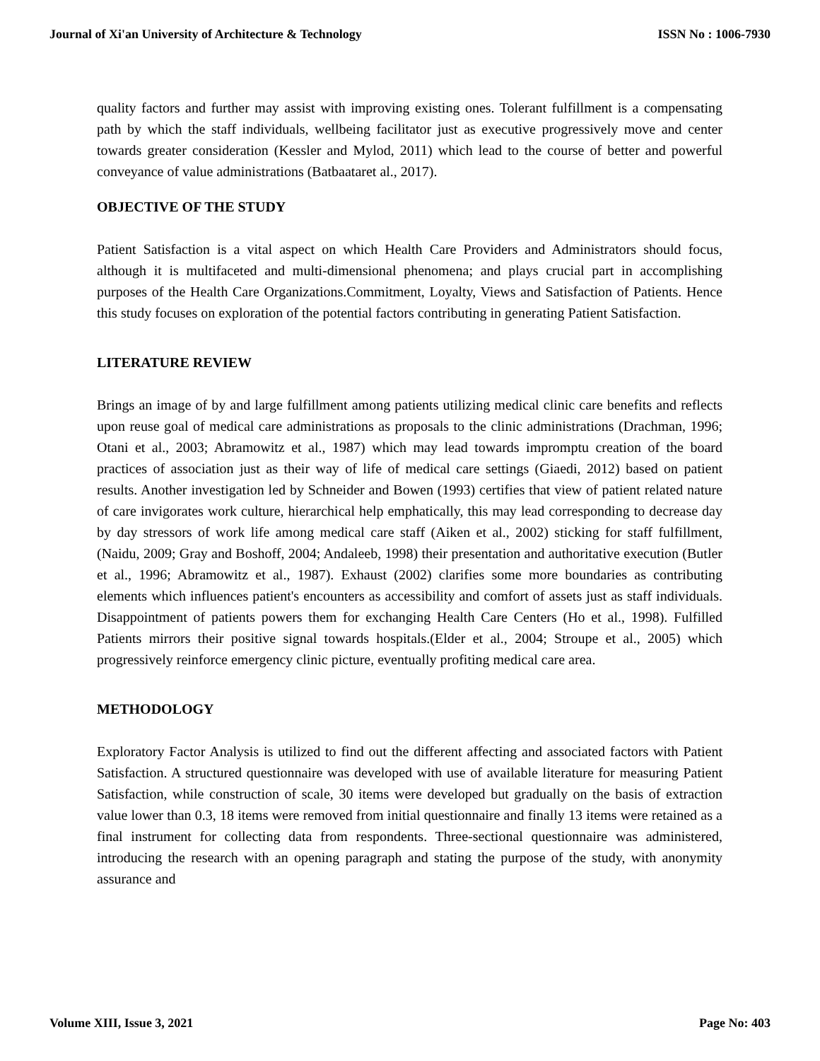Journal of Xi'an University of Architecture & Technology ISSN No : 1006-7930
quality factors and further may assist with improving existing ones. Tolerant fulfillment is a compensating path by which the staff individuals, wellbeing facilitator just as executive progressively move and center towards greater consideration (Kessler and Mylod, 2011) which lead to the course of better and powerful conveyance of value administrations (Batbaataret al., 2017).
OBJECTIVE OF THE STUDY
Patient Satisfaction is a vital aspect on which Health Care Providers and Administrators should focus, although it is multifaceted and multi-dimensional phenomena; and plays crucial part in accomplishing purposes of the Health Care Organizations.Commitment, Loyalty, Views and Satisfaction of Patients. Hence this study focuses on exploration of the potential factors contributing in generating Patient Satisfaction.
LITERATURE REVIEW
Brings an image of by and large fulfillment among patients utilizing medical clinic care benefits and reflects upon reuse goal of medical care administrations as proposals to the clinic administrations (Drachman, 1996; Otani et al., 2003; Abramowitz et al., 1987) which may lead towards impromptu creation of the board practices of association just as their way of life of medical care settings (Giaedi, 2012) based on patient results. Another investigation led by Schneider and Bowen (1993) certifies that view of patient related nature of care invigorates work culture, hierarchical help emphatically, this may lead corresponding to decrease day by day stressors of work life among medical care staff (Aiken et al., 2002) sticking for staff fulfillment, (Naidu, 2009; Gray and Boshoff, 2004; Andaleeb, 1998) their presentation and authoritative execution (Butler et al., 1996; Abramowitz et al., 1987). Exhaust (2002) clarifies some more boundaries as contributing elements which influences patient's encounters as accessibility and comfort of assets just as staff individuals. Disappointment of patients powers them for exchanging Health Care Centers (Ho et al., 1998). Fulfilled Patients mirrors their positive signal towards hospitals.(Elder et al., 2004; Stroupe et al., 2005) which progressively reinforce emergency clinic picture, eventually profiting medical care area.
METHODOLOGY
Exploratory Factor Analysis is utilized to find out the different affecting and associated factors with Patient Satisfaction. A structured questionnaire was developed with use of available literature for measuring Patient Satisfaction, while construction of scale, 30 items were developed but gradually on the basis of extraction value lower than 0.3, 18 items were removed from initial questionnaire and finally 13 items were retained as a final instrument for collecting data from respondents. Three-sectional questionnaire was administered, introducing the research with an opening paragraph and stating the purpose of the study, with anonymity assurance and
Volume XIII, Issue 3, 2021 Page No: 403